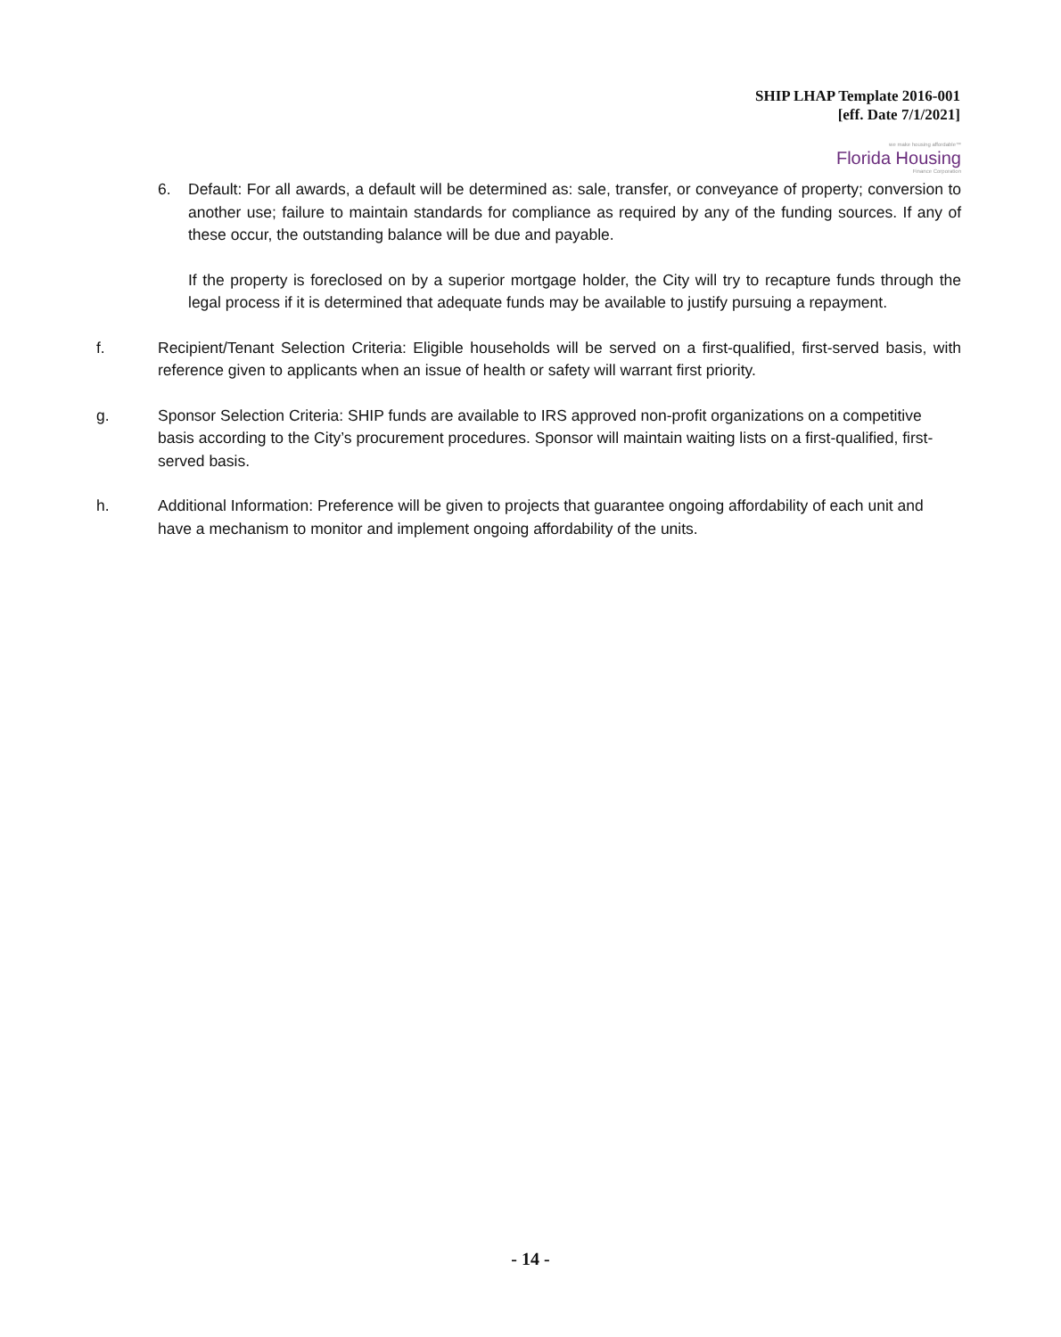SHIP LHAP Template 2016-001
[eff. Date 7/1/2021]
we make housing affordable™
Florida Housing
Finance Corporation
6. Default: For all awards, a default will be determined as: sale, transfer, or conveyance of property; conversion to another use; failure to maintain standards for compliance as required by any of the funding sources. If any of these occur, the outstanding balance will be due and payable.
If the property is foreclosed on by a superior mortgage holder, the City will try to recapture funds through the legal process if it is determined that adequate funds may be available to justify pursuing a repayment.
f. Recipient/Tenant Selection Criteria: Eligible households will be served on a first-qualified, first-served basis, with reference given to applicants when an issue of health or safety will warrant first priority.
g. Sponsor Selection Criteria: SHIP funds are available to IRS approved non-profit organizations on a competitive basis according to the City’s procurement procedures. Sponsor will maintain waiting lists on a first-qualified, first-served basis.
h. Additional Information: Preference will be given to projects that guarantee ongoing affordability of each unit and have a mechanism to monitor and implement ongoing affordability of the units.
- 14 -